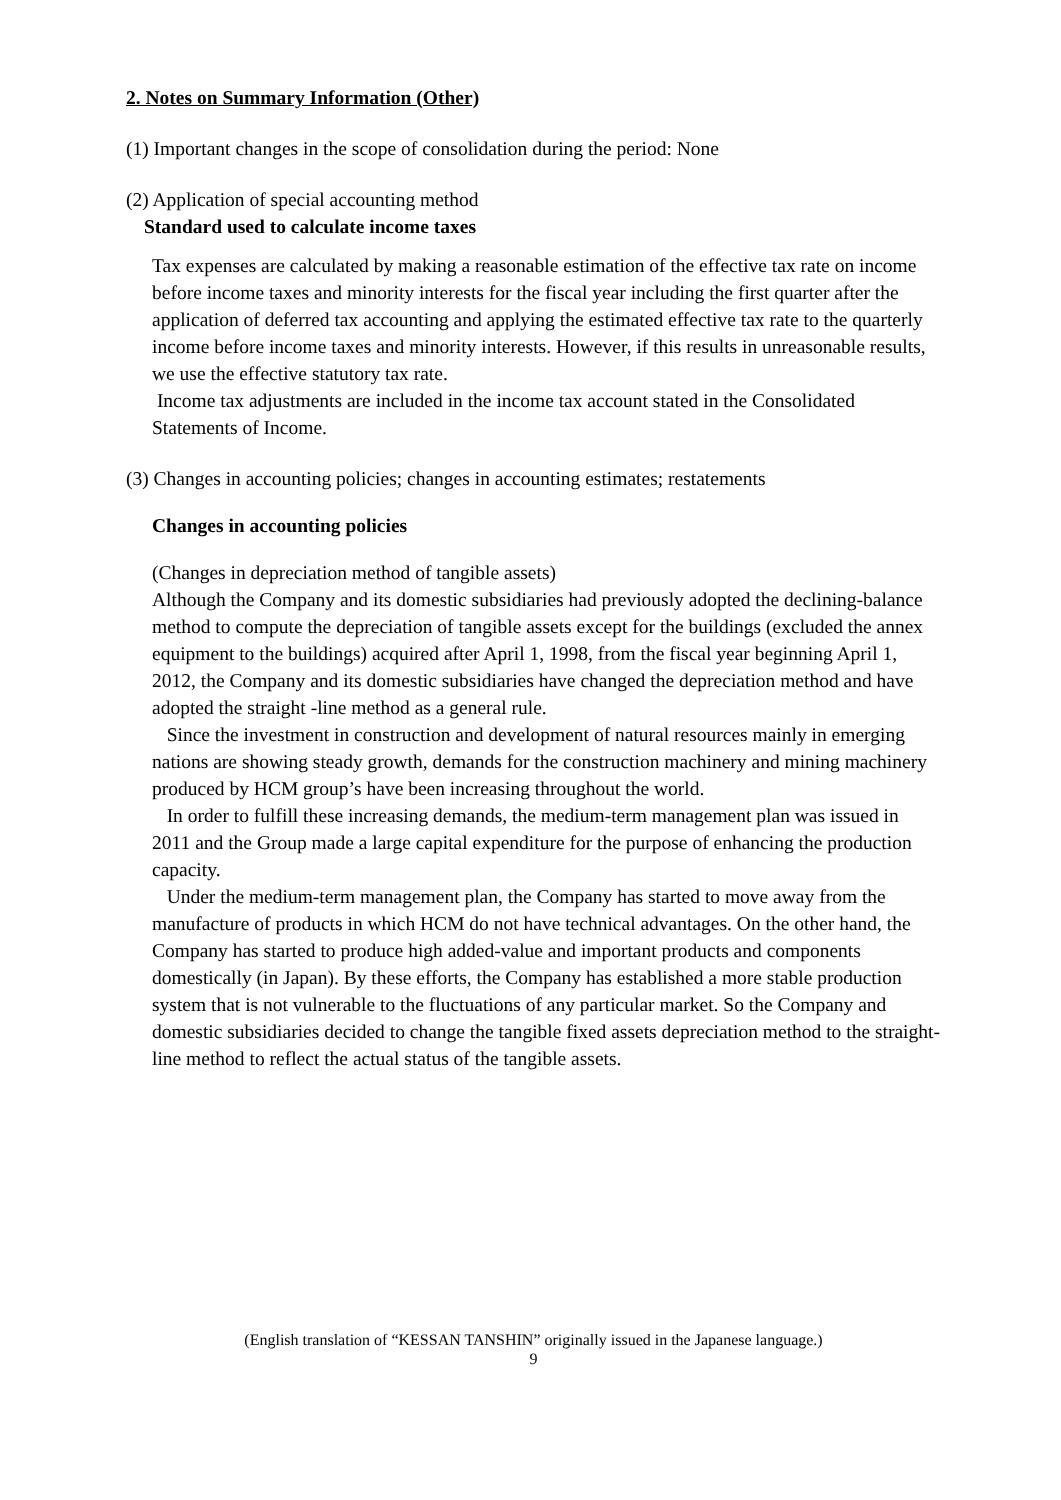2. Notes on Summary Information (Other)
(1) Important changes in the scope of consolidation during the period: None
(2) Application of special accounting method
Standard used to calculate income taxes
Tax expenses are calculated by making a reasonable estimation of the effective tax rate on income before income taxes and minority interests for the fiscal year including the first quarter after the application of deferred tax accounting and applying the estimated effective tax rate to the quarterly income before income taxes and minority interests. However, if this results in unreasonable results, we use the effective statutory tax rate.
Income tax adjustments are included in the income tax account stated in the Consolidated Statements of Income.
(3) Changes in accounting policies; changes in accounting estimates; restatements
Changes in accounting policies
(Changes in depreciation method of tangible assets)
Although the Company and its domestic subsidiaries had previously adopted the declining-balance method to compute the depreciation of tangible assets except for the buildings (excluded the annex equipment to the buildings) acquired after April 1, 1998, from the fiscal year beginning April 1, 2012, the Company and its domestic subsidiaries have changed the depreciation method and have adopted the straight -line method as a general rule.
Since the investment in construction and development of natural resources mainly in emerging nations are showing steady growth, demands for the construction machinery and mining machinery produced by HCM group’s have been increasing throughout the world.
In order to fulfill these increasing demands, the medium-term management plan was issued in 2011 and the Group made a large capital expenditure for the purpose of enhancing the production capacity.
Under the medium-term management plan, the Company has started to move away from the manufacture of products in which HCM do not have technical advantages. On the other hand, the Company has started to produce high added-value and important products and components domestically (in Japan). By these efforts, the Company has established a more stable production system that is not vulnerable to the fluctuations of any particular market. So the Company and domestic subsidiaries decided to change the tangible fixed assets depreciation method to the straight-line method to reflect the actual status of the tangible assets.
(English translation of “KESSAN TANSHIN” originally issued in the Japanese language.)
9